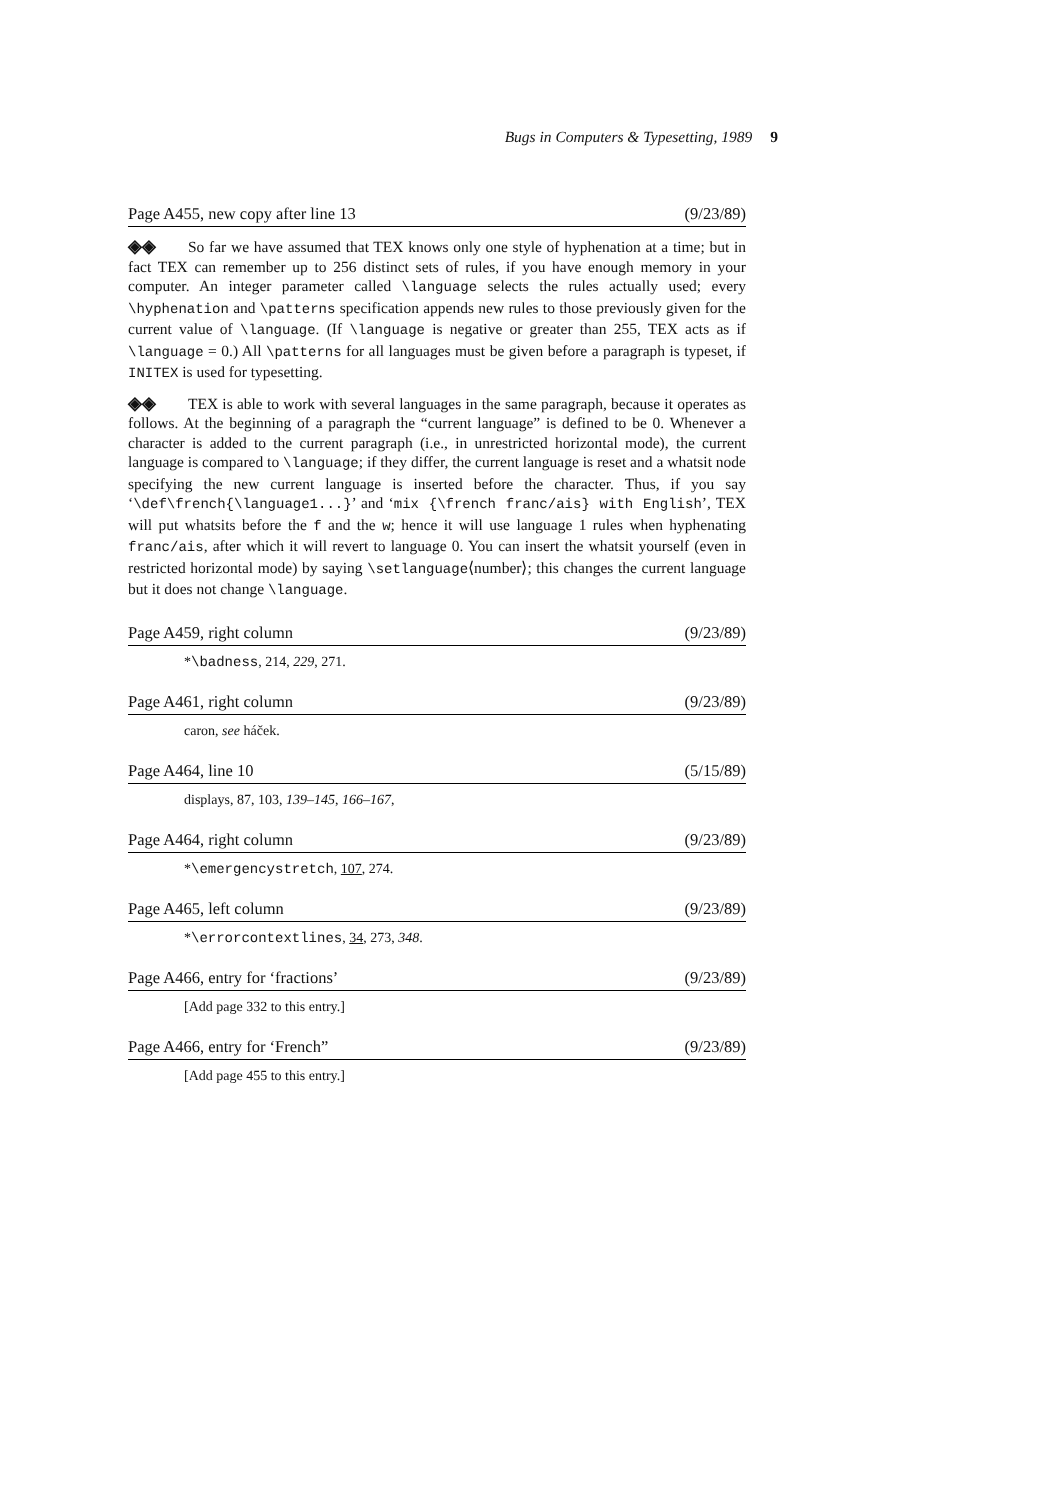Bugs in Computers & Typesetting, 1989 9
Page A455, new copy after line 13 (9/23/89)
◈◈ So far we have assumed that TEX knows only one style of hyphenation at a time; but in fact TEX can remember up to 256 distinct sets of rules, if you have enough memory in your computer. An integer parameter called \language selects the rules actually used; every \hyphenation and \patterns specification appends new rules to those previously given for the current value of \language. (If \language is negative or greater than 255, TEX acts as if \language = 0.) All \patterns for all languages must be given before a paragraph is typeset, if INITEX is used for typesetting.
◈◈ TEX is able to work with several languages in the same paragraph, because it operates as follows. At the beginning of a paragraph the “current language” is defined to be 0. Whenever a character is added to the current paragraph (i.e., in unrestricted horizontal mode), the current language is compared to \language; if they differ, the current language is reset and a whatsit node specifying the new current language is inserted before the character. Thus, if you say ‘\def\french{\language1...}’ and ‘mix {\french franc/ais} with English’, TEX will put whatsits before the f and the w; hence it will use language 1 rules when hyphenating franc/ais, after which it will revert to language 0. You can insert the whatsit yourself (even in restricted horizontal mode) by saying \setlanguage⟨number⟩; this changes the current language but it does not change \language.
Page A459, right column (9/23/89)
*\badness, 214, 229, 271.
Page A461, right column (9/23/89)
caron, see háček.
Page A464, line 10 (5/15/89)
displays, 87, 103, 139–145, 166–167,
Page A464, right column (9/23/89)
*\emergencystretch, 107, 274.
Page A465, left column (9/23/89)
*\errorcontextlines, 34, 273, 348.
Page A466, entry for ‘fractions’ (9/23/89)
[Add page 332 to this entry.]
Page A466, entry for ‘French” (9/23/89)
[Add page 455 to this entry.]